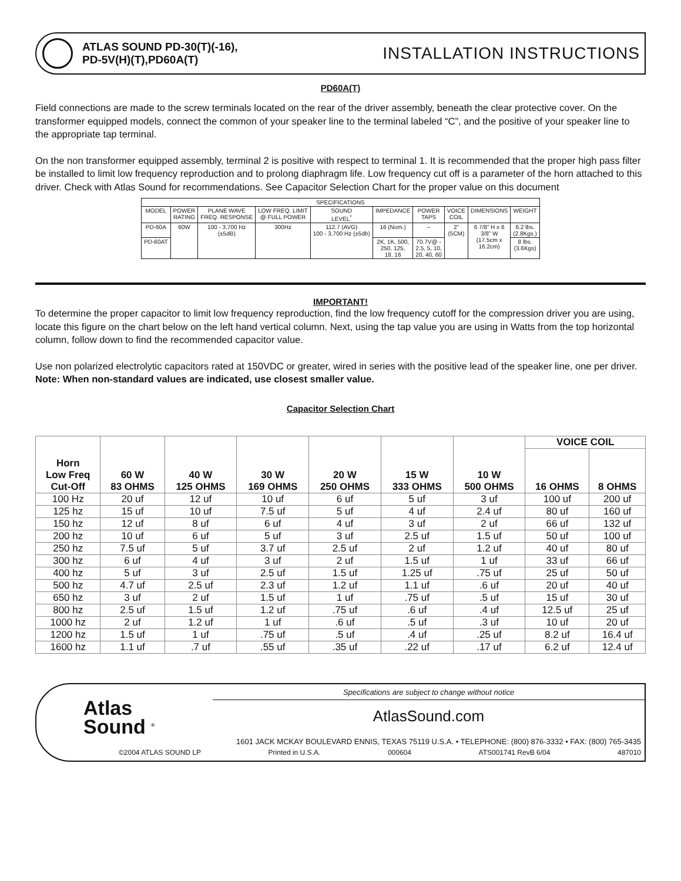ATLAS SOUND PD-30(T)(-16),
PD-5V(H)(T),PD60A(T)
INSTALLATION INSTRUCTIONS
PD60A(T)
Field connections are made to the screw terminals located on the rear of the driver assembly, beneath the clear protective cover. On the transformer equipped models, connect the common of your speaker line to the terminal labeled “C”, and the positive of your speaker line to the appropriate tap terminal.
On the non transformer equipped assembly, terminal 2 is positive with respect to terminal 1. It is recommended that the proper high pass filter be installed to limit low frequency reproduction and to prolong diaphragm life. Low frequency cut off is a parameter of the horn attached to this driver. Check with Atlas Sound for recommendations. See Capacitor Selection Chart for the proper value on this document
| SPECIFICATIONS | | | | | | | | | |
| MODEL | POWER RATING | PLANE WAVE FREQ. RESPONSE | LOW FREQ. LIMIT @ FULL POWER | SOUND LEVEL<sup>*</sup> | IMPEDANCE | POWER TAPS | VOICE COIL | DIMENSIONS | WEIGHT |
| PD-60A | 60W | 100 - 3,700 Hz (±5dB) | 300Hz | 112.7 (AVG) 100 - 3,700 Hz (±5db) | 16 (Nom.) | – | 2” (5CM) | 6 7/8” H x 6 3/8” W (17.5cm x 16.2cm) | 6.2 lbs. (2.8Kgs.) |
| PD-60AT | | | | | 2K, 1K, 500, 250, 125, 18, 16 | 70.7V@ - 2.5, 5, 10, 20, 40, 60 | | | 8 lbs. (3.6Kgs) |
IMPORTANT!
To determine the proper capacitor to limit low frequency reproduction, find the low frequency cutoff for the compression driver you are using, locate this figure on the chart below on the left hand vertical column. Next, using the tap value you are using in Watts from the top horizontal column, follow down to find the recommended capacitor value.
Use non polarized electrolytic capacitors rated at 150VDC or greater, wired in series with the positive lead of the speaker line, one per driver.
Note: When non-standard values are indicated, use closest smaller value.
Capacitor Selection Chart
| Horn Low Freq Cut-Off | 60 W 83 OHMS | 40 W 125 OHMS | 30 W 169 OHMS | 20 W 250 OHMS | 15 W 333 OHMS | 10 W 500 OHMS | VOICE COIL | |
| --- | --- | --- | --- | --- | --- | --- | --- | --- |
| | | | | | | | 16 OHMS | 8 OHMS |
| 100 Hz | 20 uf | 12 uf | 10 uf | 6 uf | 5 uf | 3 uf | 100 uf | 200 uf |
| 125 hz | 15 uf | 10 uf | 7.5 uf | 5 uf | 4 uf | 2.4 uf | 80 uf | 160 uf |
| 150 hz | 12 uf | 8 uf | 6 uf | 4 uf | 3 uf | 2 uf | 66 uf | 132 uf |
| 200 hz | 10 uf | 6 uf | 5 uf | 3 uf | 2.5 uf | 1.5 uf | 50 uf | 100 uf |
| 250 hz | 7.5 uf | 5 uf | 3.7 uf | 2.5 uf | 2 uf | 1.2 uf | 40 uf | 80 uf |
| 300 hz | 6 uf | 4 uf | 3 uf | 2 uf | 1.5 uf | 1 uf | 33 uf | 66 uf |
| 400 hz | 5 uf | 3 uf | 2.5 uf | 1.5 uf | 1.25 uf | .75 uf | 25 uf | 50 uf |
| 500 hz | 4.7 uf | 2.5 uf | 2.3 uf | 1.2 uf | 1.1 uf | .6 uf | 20 uf | 40 uf |
| 650 hz | 3 uf | 2 uf | 1.5 uf | 1 uf | .75 uf | .5 uf | 15 uf | 30 uf |
| 800 hz | 2.5 uf | 1.5 uf | 1.2 uf | .75 uf | .6 uf | .4 uf | 12.5 uf | 25 uf |
| 1000 hz | 2 uf | 1.2 uf | 1 uf | .6 uf | .5 uf | .3 uf | 10 uf | 20 uf |
| 1200 hz | 1.5 uf | 1 uf | .75 uf | .5 uf | .4 uf | .25 uf | 8.2 uf | 16.4 uf |
| 1600 hz | 1.1 uf | .7 uf | .55 uf | .35 uf | .22 uf | .17 uf | 6.2 uf | 12.4 uf |
Atlas
Sound <sup>®</sup>
Specifications are subject to change without notice
AtlasSound.com
1601 JACK MCKAY BOULEVARD ENNIS, TEXAS 75119 U.S.A. • TELEPHONE: (800) 876-3332 • FAX: (800) 765-3435
©2004 ATLAS SOUND LP Printed in U.S.A. 000604 ATS001741 RevB 6/04 487010